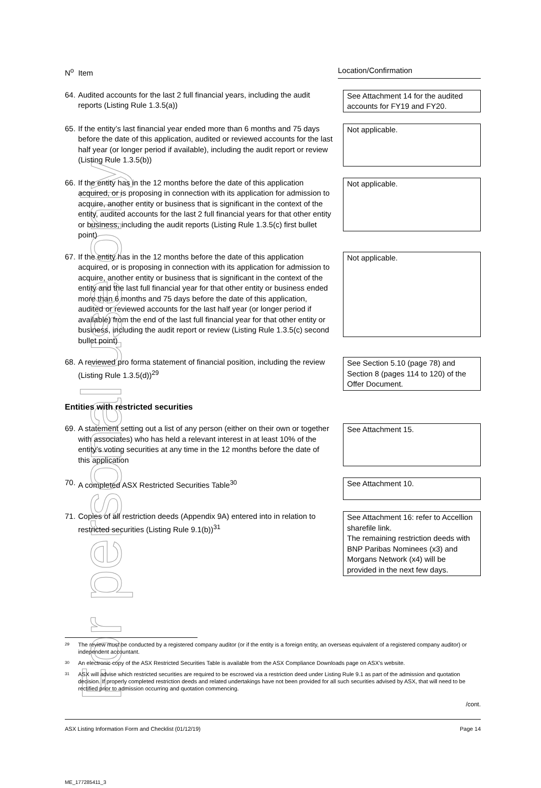For personal use only
N<sup>o</sup> Item Location/Confirmation
64. Audited accounts for the last 2 full financial years, including the audit reports (Listing Rule 1.3.5(a))
See Attachment 14 for the audited accounts for FY19 and FY20.
65. If the entity’s last financial year ended more than 6 months and 75 days before the date of this application, audited or reviewed accounts for the last half year (or longer period if available), including the audit report or review (Listing Rule 1.3.5(b))
Not applicable.
66. If the entity has in the 12 months before the date of this application acquired, or is proposing in connection with its application for admission to acquire, another entity or business that is significant in the context of the entity, audited accounts for the last 2 full financial years for that other entity or business, including the audit reports (Listing Rule 1.3.5(c) first bullet point)
Not applicable.
67. If the entity has in the 12 months before the date of this application acquired, or is proposing in connection with its application for admission to acquire, another entity or business that is significant in the context of the entity and the last full financial year for that other entity or business ended more than 6 months and 75 days before the date of this application, audited or reviewed accounts for the last half year (or longer period if available) from the end of the last full financial year for that other entity or business, including the audit report or review (Listing Rule 1.3.5(c) second bullet point)
Not applicable.
68. A reviewed pro forma statement of financial position, including the review (Listing Rule 1.3.5(d))<sup>29</sup>
See Section 5.10 (page 78) and Section 8 (pages 114 to 120) of the Offer Document.
Entities with restricted securities
69. A statement setting out a list of any person (either on their own or together with associates) who has held a relevant interest in at least 10% of the entity’s voting securities at any time in the 12 months before the date of this application
See Attachment 15.
70. A completed ASX Restricted Securities Table<sup>30</sup>
See Attachment 10.
71. Copies of all restriction deeds (Appendix 9A) entered into in relation to restricted securities (Listing Rule 9.1(b))<sup>31</sup>
See Attachment 16: refer to Accellion sharefile link.
The remaining restriction deeds with BNP Paribas Nominees (x3) and Morgans Network (x4) will be provided in the next few days.
29 The review must be conducted by a registered company auditor (or if the entity is a foreign entity, an overseas equivalent of a registered company auditor) or independent accountant.
30 An electronic copy of the ASX Restricted Securities Table is available from the ASX Compliance Downloads page on ASX’s website.
31 ASX will advise which restricted securities are required to be escrowed via a restriction deed under Listing Rule 9.1 as part of the admission and quotation decision. If properly completed restriction deeds and related undertakings have not been provided for all such securities advised by ASX, that will need to be rectified prior to admission occurring and quotation commencing.
/cont.
ASX Listing Information Form and Checklist (01/12/19) Page 14
ME_177285411_3